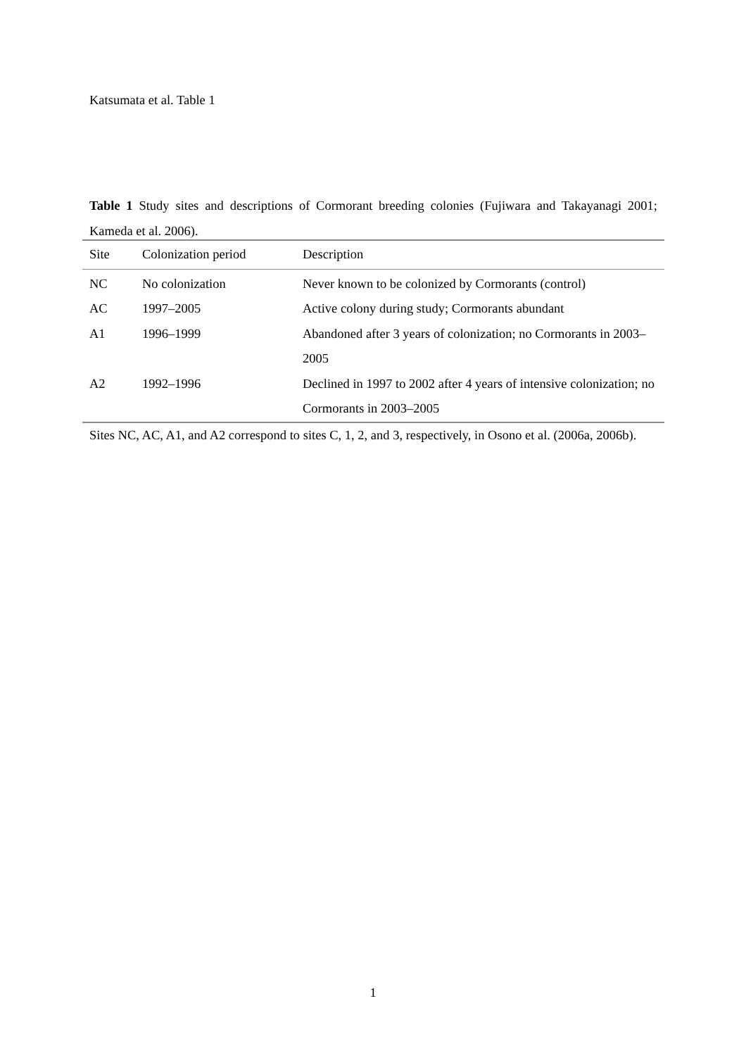Katsumata et al. Table 1
Table 1 Study sites and descriptions of Cormorant breeding colonies (Fujiwara and Takayanagi 2001; Kameda et al. 2006).
| Site | Colonization period | Description |
| --- | --- | --- |
| NC | No colonization | Never known to be colonized by Cormorants (control) |
| AC | 1997–2005 | Active colony during study; Cormorants abundant |
| A1 | 1996–1999 | Abandoned after 3 years of colonization; no Cormorants in 2003–2005 |
| A2 | 1992–1996 | Declined in 1997 to 2002 after 4 years of intensive colonization; no Cormorants in 2003–2005 |
Sites NC, AC, A1, and A2 correspond to sites C, 1, 2, and 3, respectively, in Osono et al. (2006a, 2006b).
1